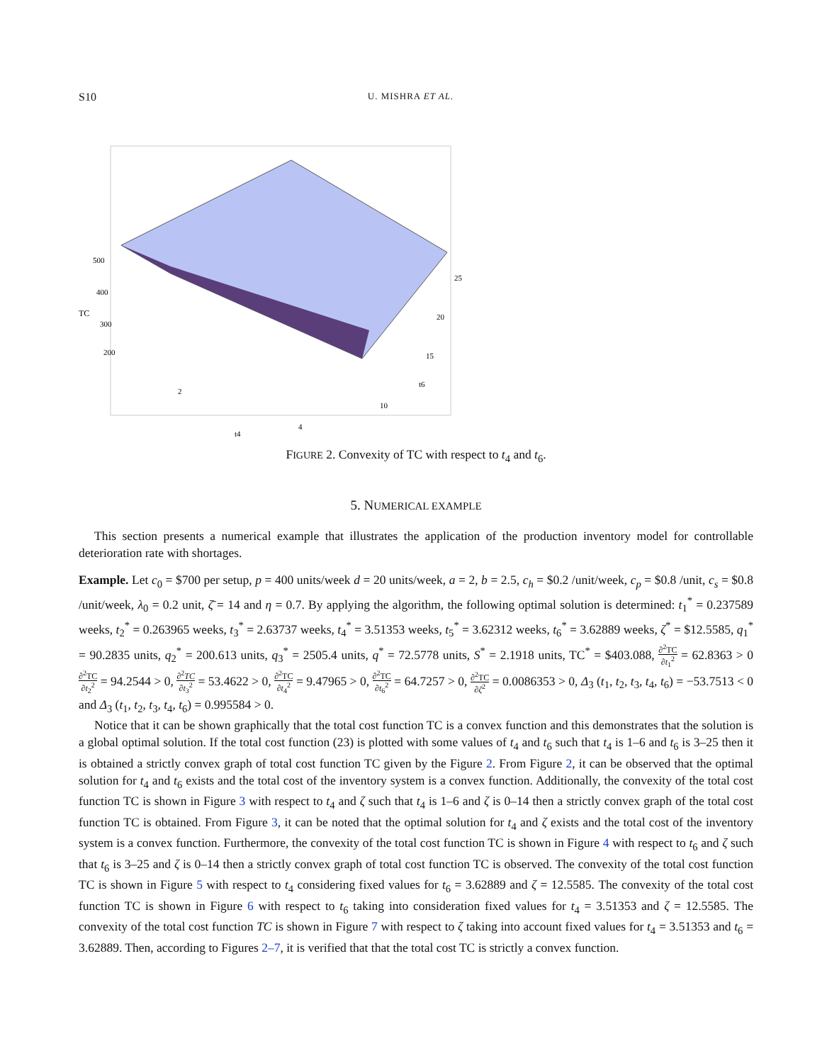S10 U. MISHRA ET AL.
TC
500
400
300
200
2
4
t4
25
20
15
t6
10
FIGURE 2. Convexity of TC with respect to t<sub>4</sub> and t<sub>6</sub>.
5. NUMERICAL EXAMPLE
This section presents a numerical example that illustrates the application of the production inventory model for controllable deterioration rate with shortages.
Example. Let c<sub>0</sub> = $700 per setup, p = 400 units/week d = 20 units/week, a = 2, b = 2.5, c<sub>h</sub> = $0.2 /unit/week, c<sub>p</sub> = $0.8 /unit, c<sub>s</sub> = $0.8 /unit/week, λ<sub>0</sub> = 0.2 unit, ζ̄ = 14 and η = 0.7. By applying the algorithm, the following optimal solution is determined: t<sub>1</sub><sup>*</sup> = 0.237589 weeks, t<sub>2</sub><sup>*</sup> = 0.263965 weeks, t<sub>3</sub><sup>*</sup> = 2.63737 weeks, t<sub>4</sub><sup>*</sup> = 3.51353 weeks, t<sub>5</sub><sup>*</sup> = 3.62312 weeks, t<sub>6</sub><sup>*</sup> = 3.62889 weeks, ζ<sup>*</sup> = $12.5585, q<sub>1</sub><sup>*</sup> = 90.2835 units, q<sub>2</sub><sup>*</sup> = 200.613 units, q<sub>3</sub><sup>*</sup> = 2505.4 units, q<sup>*</sup> = 72.5778 units, S<sup>*</sup> = 2.1918 units, TC<sup>*</sup> = $403.088, ∂<sup>2</sup>TC ∂t<sub>1</sub><sup>2</sup> = 62.8363 > 0 ∂<sup>2</sup>TC ∂t<sub>2</sub><sup>2</sup> = 94.2544 > 0, ∂<sup>2</sup>TC ∂t<sub>3</sub><sup>2</sup> = 53.4622 > 0, ∂<sup>2</sup>TC ∂t<sub>4</sub><sup>2</sup> = 9.47965 > 0, ∂<sup>2</sup>TC ∂t<sub>6</sub><sup>2</sup> = 64.7257 > 0, ∂<sup>2</sup>TC ∂ζ<sup>2</sup> = 0.0086353 > 0, Δ<sub>3</sub> (t<sub>1</sub>, t<sub>2</sub>, t<sub>3</sub>, t<sub>4</sub>, t<sub>6</sub>) = −53.7513 < 0 and Δ<sub>3</sub> (t<sub>1</sub>, t<sub>2</sub>, t<sub>3</sub>, t<sub>4</sub>, t<sub>6</sub>) = 0.995584 > 0.
Notice that it can be shown graphically that the total cost function TC is a convex function and this demonstrates that the solution is a global optimal solution. If the total cost function (23) is plotted with some values of t<sub>4</sub> and t<sub>6</sub> such that t<sub>4</sub> is 1–6 and t<sub>6</sub> is 3–25 then it is obtained a strictly convex graph of total cost function TC given by the Figure 2. From Figure 2, it can be observed that the optimal solution for t<sub>4</sub> and t<sub>6</sub> exists and the total cost of the inventory system is a convex function. Additionally, the convexity of the total cost function TC is shown in Figure 3 with respect to t<sub>4</sub> and ζ such that t<sub>4</sub> is 1–6 and ζ is 0–14 then a strictly convex graph of the total cost function TC is obtained. From Figure 3, it can be noted that the optimal solution for t<sub>4</sub> and ζ exists and the total cost of the inventory system is a convex function. Furthermore, the convexity of the total cost function TC is shown in Figure 4 with respect to t<sub>6</sub> and ζ such that t<sub>6</sub> is 3–25 and ζ is 0–14 then a strictly convex graph of total cost function TC is observed. The convexity of the total cost function TC is shown in Figure 5 with respect to t<sub>4</sub> considering fixed values for t<sub>6</sub> = 3.62889 and ζ = 12.5585. The convexity of the total cost function TC is shown in Figure 6 with respect to t<sub>6</sub> taking into consideration fixed values for t<sub>4</sub> = 3.51353 and ζ = 12.5585. The convexity of the total cost function TC is shown in Figure 7 with respect to ζ taking into account fixed values for t<sub>4</sub> = 3.51353 and t<sub>6</sub> = 3.62889. Then, according to Figures 2–7, it is verified that that the total cost TC is strictly a convex function.